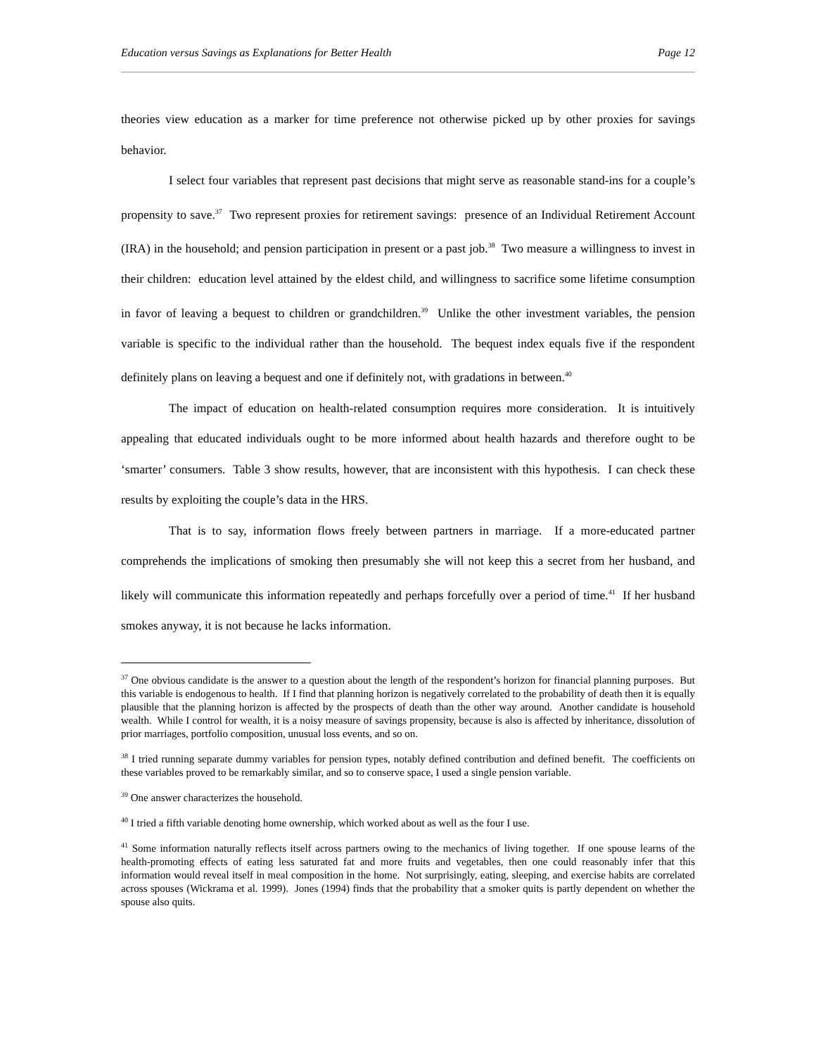Education versus Savings as Explanations for Better Health Page 12
theories view education as a marker for time preference not otherwise picked up by other proxies for savings behavior.
I select four variables that represent past decisions that might serve as reasonable stand-ins for a couple’s propensity to save.<sup>37</sup> Two represent proxies for retirement savings: presence of an Individual Retirement Account (IRA) in the household; and pension participation in present or a past job.<sup>38</sup> Two measure a willingness to invest in their children: education level attained by the eldest child, and willingness to sacrifice some lifetime consumption in favor of leaving a bequest to children or grandchildren.<sup>39</sup> Unlike the other investment variables, the pension variable is specific to the individual rather than the household. The bequest index equals five if the respondent definitely plans on leaving a bequest and one if definitely not, with gradations in between.<sup>40</sup>
The impact of education on health-related consumption requires more consideration. It is intuitively appealing that educated individuals ought to be more informed about health hazards and therefore ought to be ‘smarter’ consumers. Table 3 show results, however, that are inconsistent with this hypothesis. I can check these results by exploiting the couple’s data in the HRS.
That is to say, information flows freely between partners in marriage. If a more-educated partner comprehends the implications of smoking then presumably she will not keep this a secret from her husband, and likely will communicate this information repeatedly and perhaps forcefully over a period of time.<sup>41</sup> If her husband smokes anyway, it is not because he lacks information.
<sup>37</sup> One obvious candidate is the answer to a question about the length of the respondent’s horizon for financial planning purposes. But this variable is endogenous to health. If I find that planning horizon is negatively correlated to the probability of death then it is equally plausible that the planning horizon is affected by the prospects of death than the other way around. Another candidate is household wealth. While I control for wealth, it is a noisy measure of savings propensity, because is also is affected by inheritance, dissolution of prior marriages, portfolio composition, unusual loss events, and so on.
<sup>38</sup> I tried running separate dummy variables for pension types, notably defined contribution and defined benefit. The coefficients on these variables proved to be remarkably similar, and so to conserve space, I used a single pension variable.
<sup>39</sup> One answer characterizes the household.
<sup>40</sup> I tried a fifth variable denoting home ownership, which worked about as well as the four I use.
<sup>41</sup> Some information naturally reflects itself across partners owing to the mechanics of living together. If one spouse learns of the health-promoting effects of eating less saturated fat and more fruits and vegetables, then one could reasonably infer that this information would reveal itself in meal composition in the home. Not surprisingly, eating, sleeping, and exercise habits are correlated across spouses (Wickrama et al. 1999). Jones (1994) finds that the probability that a smoker quits is partly dependent on whether the spouse also quits.